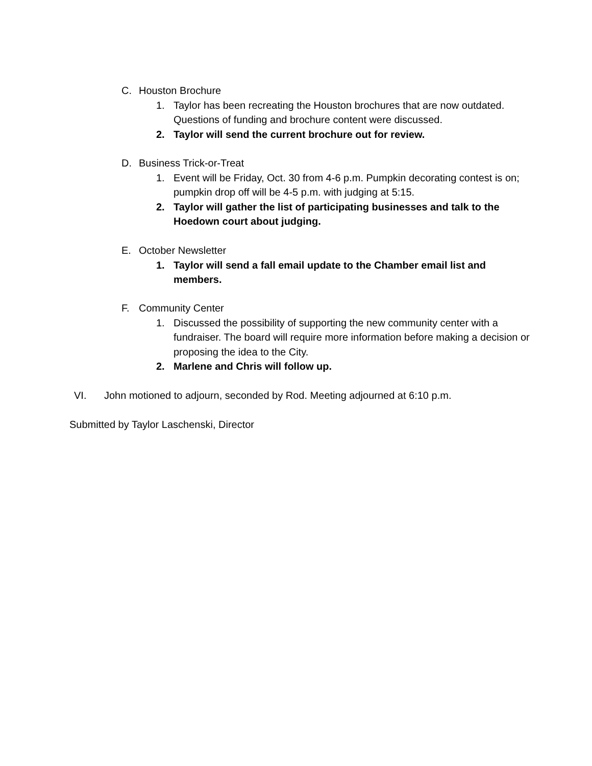C. Houston Brochure
1. Taylor has been recreating the Houston brochures that are now outdated. Questions of funding and brochure content were discussed.
2. Taylor will send the current brochure out for review.
D. Business Trick-or-Treat
1. Event will be Friday, Oct. 30 from 4-6 p.m. Pumpkin decorating contest is on; pumpkin drop off will be 4-5 p.m. with judging at 5:15.
2. Taylor will gather the list of participating businesses and talk to the Hoedown court about judging.
E. October Newsletter
1. Taylor will send a fall email update to the Chamber email list and members.
F. Community Center
1. Discussed the possibility of supporting the new community center with a fundraiser. The board will require more information before making a decision or proposing the idea to the City.
2. Marlene and Chris will follow up.
VI. John motioned to adjourn, seconded by Rod. Meeting adjourned at 6:10 p.m.
Submitted by Taylor Laschenski, Director